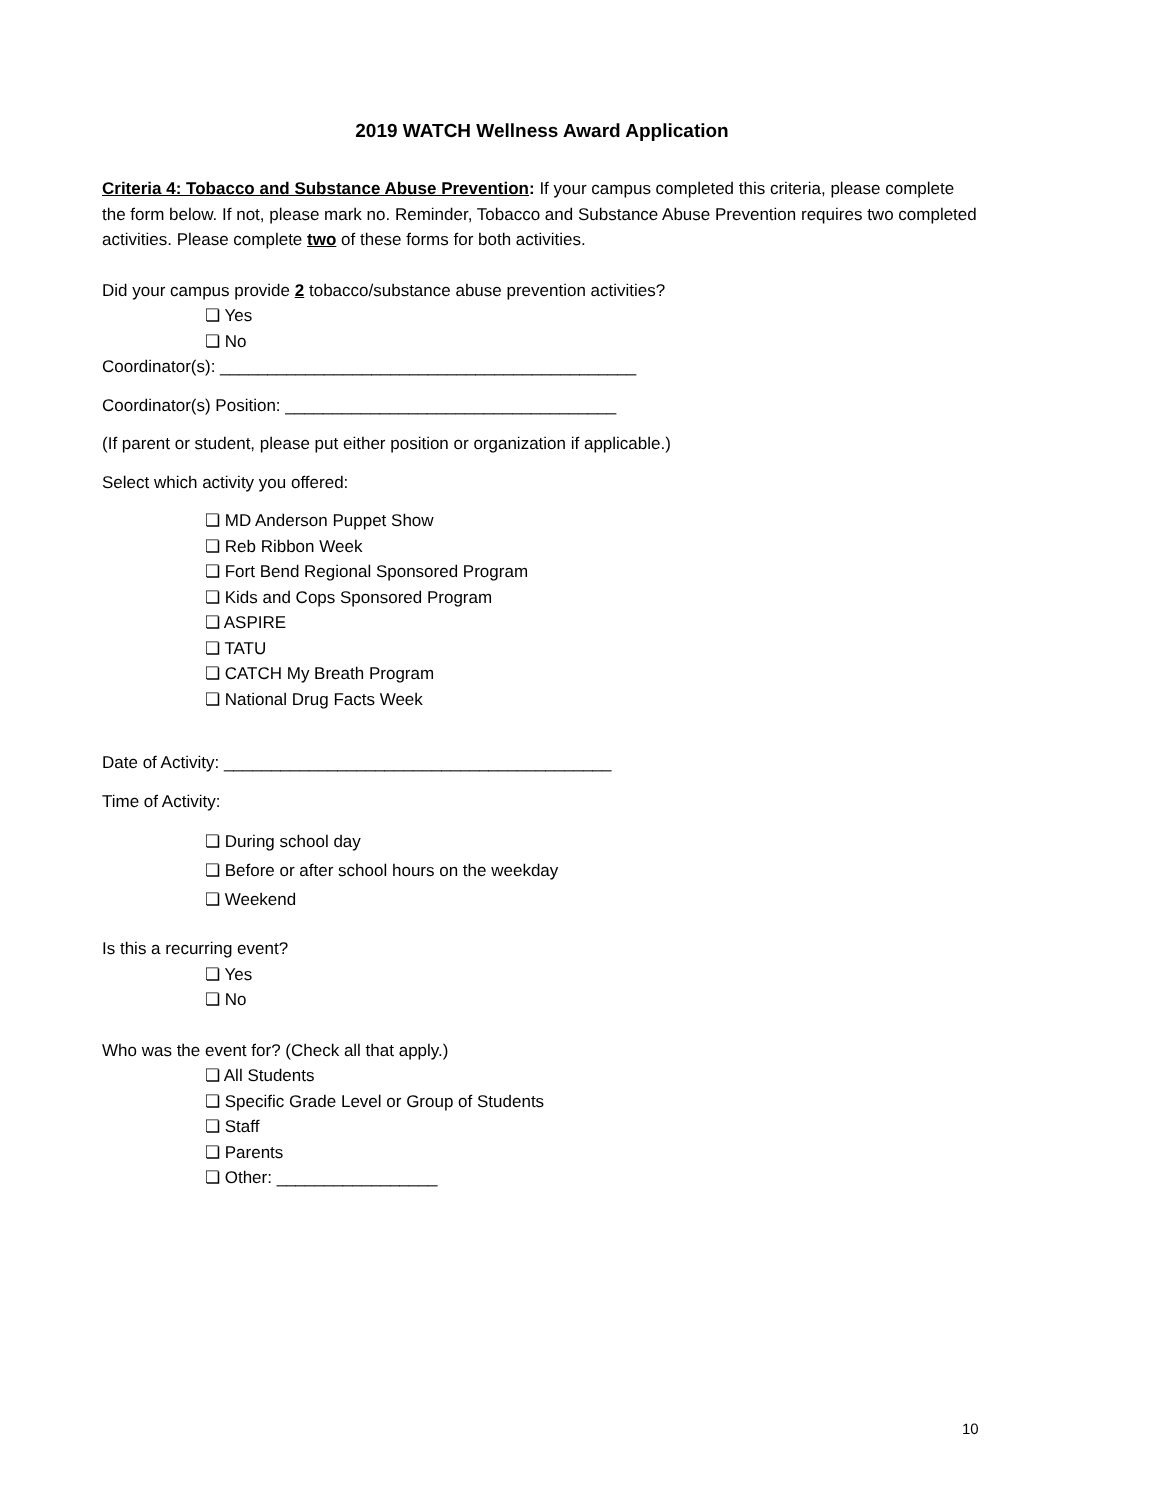2019 WATCH Wellness Award Application
Criteria 4: Tobacco and Substance Abuse Prevention: If your campus completed this criteria, please complete the form below. If not, please mark no. Reminder, Tobacco and Substance Abuse Prevention requires two completed activities. Please complete two of these forms for both activities.
Did your campus provide 2 tobacco/substance abuse prevention activities?
❏ Yes
❏ No
Coordinator(s): ____________________________________________
Coordinator(s) Position: ___________________________________
(If parent or student, please put either position or organization if applicable.)
Select which activity you offered:
❏ MD Anderson Puppet Show
❏ Reb Ribbon Week
❏ Fort Bend Regional Sponsored Program
❏ Kids and Cops Sponsored Program
❏ ASPIRE
❏ TATU
❏ CATCH My Breath Program
❏ National Drug Facts Week
Date of Activity: _________________________________________
Time of Activity:
❏ During school day
❏ Before or after school hours on the weekday
❏ Weekend
Is this a recurring event?
❏ Yes
❏ No
Who was the event for? (Check all that apply.)
❏ All Students
❏ Specific Grade Level or Group of Students
❏ Staff
❏ Parents
❏ Other: _________________
10